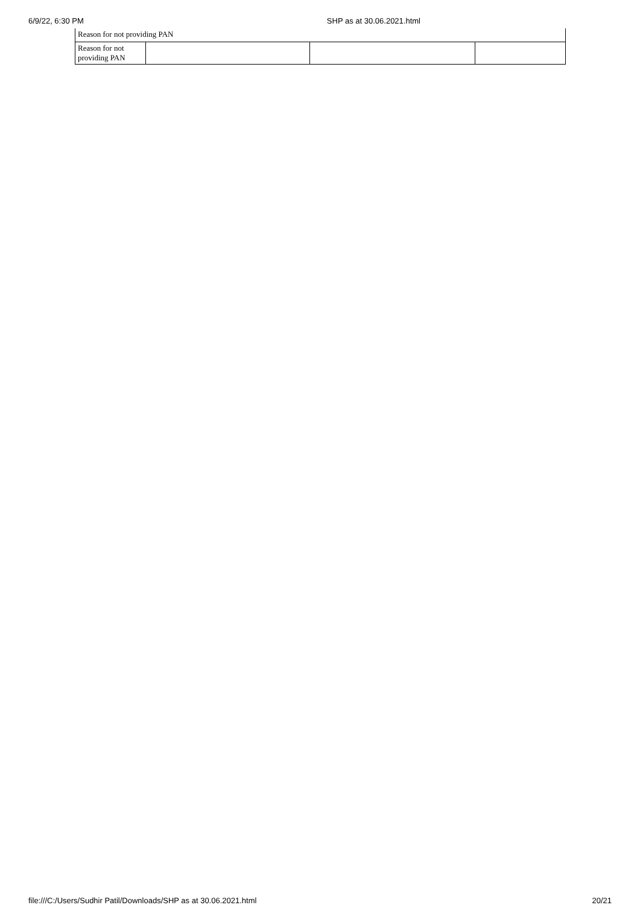6/9/22, 6:30 PM SHP as at 30.06.2021.html
| Reason for not providing PAN | | | |
| Reason for not providing PAN | | | |
file:///C:/Users/Sudhir Patil/Downloads/SHP as at 30.06.2021.html 20/21